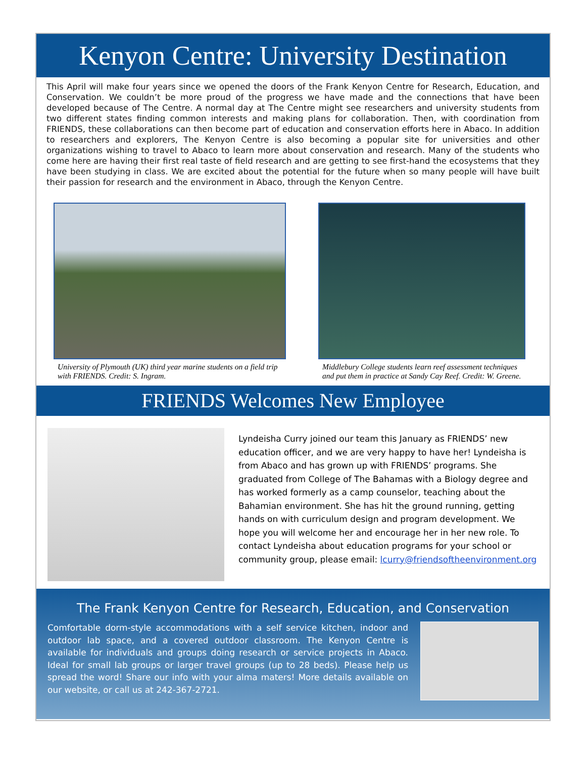Kenyon Centre: University Destination
This April will make four years since we opened the doors of the Frank Kenyon Centre for Research, Education, and Conservation. We couldn’t be more proud of the progress we have made and the connections that have been developed because of The Centre. A normal day at The Centre might see researchers and university students from two different states finding common interests and making plans for collaboration. Then, with coordination from FRIENDS, these collaborations can then become part of education and conservation efforts here in Abaco. In addition to researchers and explorers, The Kenyon Centre is also becoming a popular site for universities and other organizations wishing to travel to Abaco to learn more about conservation and research. Many of the students who come here are having their first real taste of field research and are getting to see first-hand the ecosystems that they have been studying in class. We are excited about the potential for the future when so many people will have built their passion for research and the environment in Abaco, through the Kenyon Centre.
University of Plymouth (UK) third year marine students on a field trip with FRIENDS. Credit: S. Ingram.
Middlebury College students learn reef assessment techniques and put them in practice at Sandy Cay Reef. Credit: W. Greene.
FRIENDS Welcomes New Employee
Lyndeisha Curry joined our team this January as FRIENDS’ new education officer, and we are very happy to have her! Lyndeisha is from Abaco and has grown up with FRIENDS’ programs. She graduated from College of The Bahamas with a Biology degree and has worked formerly as a camp counselor, teaching about the Bahamian environment. She has hit the ground running, getting hands on with curriculum design and program development. We hope you will welcome her and encourage her in her new role. To contact Lyndeisha about education programs for your school or community group, please email: lcurry@friendsoftheenvironment.org
The Frank Kenyon Centre for Research, Education, and Conservation
Comfortable dorm-style accommodations with a self service kitchen, indoor and outdoor lab space, and a covered outdoor classroom. The Kenyon Centre is available for individuals and groups doing research or service projects in Abaco. Ideal for small lab groups or larger travel groups (up to 28 beds). Please help us spread the word! Share our info with your alma maters! More details available on our website, or call us at 242-367-2721.